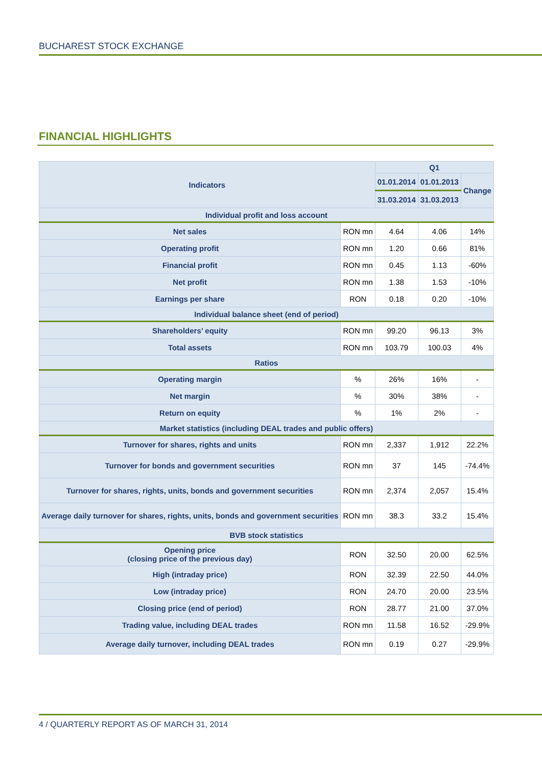BUCHAREST STOCK EXCHANGE
FINANCIAL HIGHLIGHTS
| Indicators | | Q1 | | |
| --- | --- | --- | --- | --- |
| | | 01.01.2014 | 01.01.2013 | Change |
| | | 31.03.2014 | 31.03.2013 | |
| Individual profit and loss account | | | | |
| Net sales | RON mn | 4.64 | 4.06 | 14% |
| Operating profit | RON mn | 1.20 | 0.66 | 81% |
| Financial profit | RON mn | 0.45 | 1.13 | -60% |
| Net profit | RON mn | 1.38 | 1.53 | -10% |
| Earnings per share | RON | 0.18 | 0.20 | -10% |
| Individual balance sheet (end of period) | | | | |
| Shareholders’ equity | RON mn | 99.20 | 96.13 | 3% |
| Total assets | RON mn | 103.79 | 100.03 | 4% |
| Ratios | | | | |
| Operating margin | % | 26% | 16% | - |
| Net margin | % | 30% | 38% | - |
| Return on equity | % | 1% | 2% | - |
| Market statistics (including DEAL trades and public offers) | | | | |
| Turnover for shares, rights and units | RON mn | 2,337 | 1,912 | 22.2% |
| Turnover for bonds and government securities | RON mn | 37 | 145 | -74.4% |
| Turnover for shares, rights, units, bonds and government securities | RON mn | 2,374 | 2,057 | 15.4% |
| Average daily turnover for shares, rights, units, bonds and government securities | RON mn | 38.3 | 33.2 | 15.4% |
| BVB stock statistics | | | | |
| Opening price (closing price of the previous day) | RON | 32.50 | 20.00 | 62.5% |
| High (intraday price) | RON | 32.39 | 22.50 | 44.0% |
| Low (intraday price) | RON | 24.70 | 20.00 | 23.5% |
| Closing price (end of period) | RON | 28.77 | 21.00 | 37.0% |
| Trading value, including DEAL trades | RON mn | 11.58 | 16.52 | -29.9% |
| Average daily turnover, including DEAL trades | RON mn | 0.19 | 0.27 | -29.9% |
4 / QUARTERLY REPORT AS OF MARCH 31, 2014